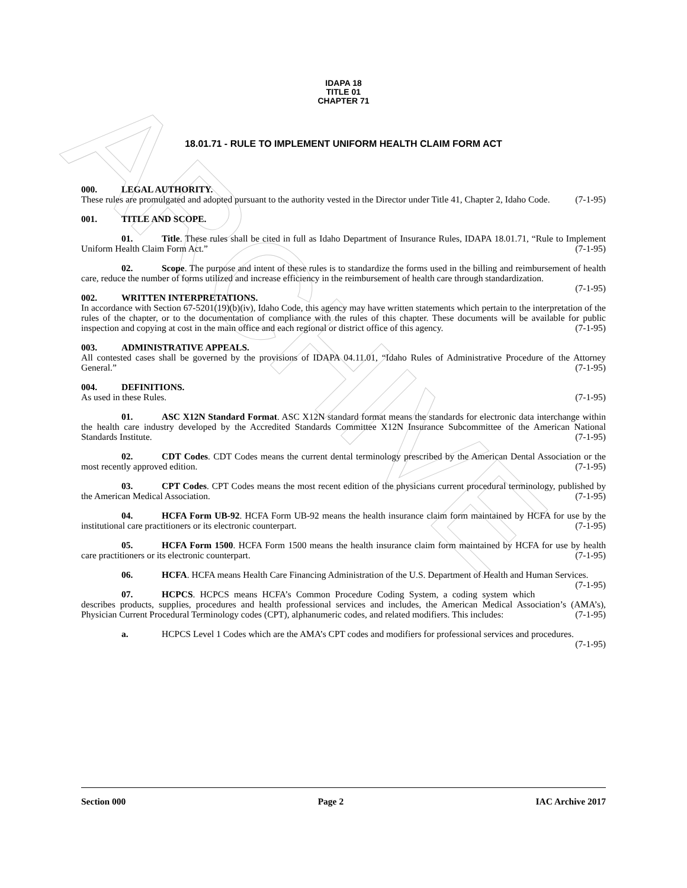ARCHIVE
IDAPA 18
TITLE 01
CHAPTER 71
18.01.71 - RULE TO IMPLEMENT UNIFORM HEALTH CLAIM FORM ACT
000. LEGAL AUTHORITY.
These rules are promulgated and adopted pursuant to the authority vested in the Director under Title 41, Chapter 2, Idaho Code. (7-1-95)
001. TITLE AND SCOPE.
01. Title. These rules shall be cited in full as Idaho Department of Insurance Rules, IDAPA 18.01.71, “Rule to Implement Uniform Health Claim Form Act.” (7-1-95)
02. Scope. The purpose and intent of these rules is to standardize the forms used in the billing and reimbursement of health care, reduce the number of forms utilized and increase efficiency in the reimbursement of health care through standardization. (7-1-95)
002. WRITTEN INTERPRETATIONS.
In accordance with Section 67-5201(19)(b)(iv), Idaho Code, this agency may have written statements which pertain to the interpretation of the rules of the chapter, or to the documentation of compliance with the rules of this chapter. These documents will be available for public inspection and copying at cost in the main office and each regional or district office of this agency. (7-1-95)
003. ADMINISTRATIVE APPEALS.
All contested cases shall be governed by the provisions of IDAPA 04.11.01, “Idaho Rules of Administrative Procedure of the Attorney General.” (7-1-95)
004. DEFINITIONS.
As used in these Rules. (7-1-95)
01. ASC X12N Standard Format. ASC X12N standard format means the standards for electronic data interchange within the health care industry developed by the Accredited Standards Committee X12N Insurance Subcommittee of the American National Standards Institute. (7-1-95)
02. CDT Codes. CDT Codes means the current dental terminology prescribed by the American Dental Association or the most recently approved edition. (7-1-95)
03. CPT Codes. CPT Codes means the most recent edition of the physicians current procedural terminology, published by the American Medical Association. (7-1-95)
04. HCFA Form UB-92. HCFA Form UB-92 means the health insurance claim form maintained by HCFA for use by the institutional care practitioners or its electronic counterpart. (7-1-95)
05. HCFA Form 1500. HCFA Form 1500 means the health insurance claim form maintained by HCFA for use by health care practitioners or its electronic counterpart. (7-1-95)
06. HCFA. HCFA means Health Care Financing Administration of the U.S. Department of Health and Human Services. (7-1-95)
07. HCPCS. HCPCS means HCFA’s Common Procedure Coding System, a coding system which describes products, supplies, procedures and health professional services and includes, the American Medical Association’s (AMA’s), Physician Current Procedural Terminology codes (CPT), alphanumeric codes, and related modifiers. This includes: (7-1-95)
a. HCPCS Level 1 Codes which are the AMA’s CPT codes and modifiers for professional services and procedures. (7-1-95)
Section 000 Page 2 IAC Archive 2017